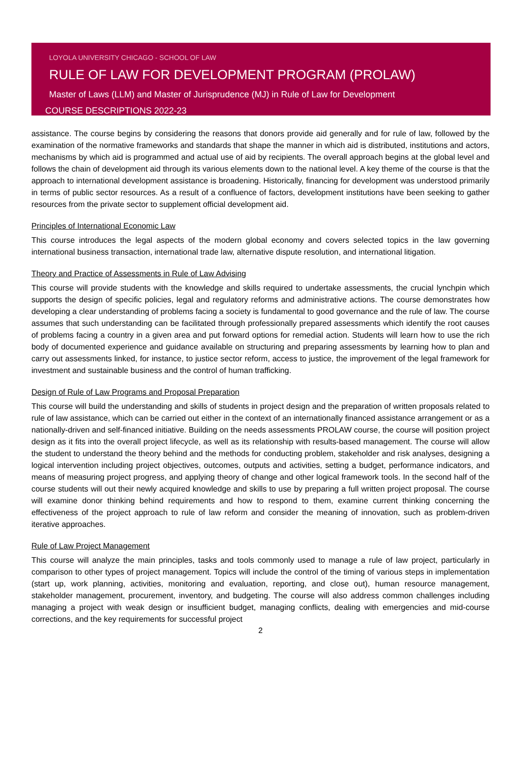LOYOLA UNIVERSITY CHICAGO - SCHOOL OF LAW
RULE OF LAW FOR DEVELOPMENT PROGRAM (PROLAW)
Master of Laws (LLM) and Master of Jurisprudence (MJ) in Rule of Law for Development
COURSE DESCRIPTIONS 2022-23
assistance. The course begins by considering the reasons that donors provide aid generally and for rule of law, followed by the examination of the normative frameworks and standards that shape the manner in which aid is distributed, institutions and actors, mechanisms by which aid is programmed and actual use of aid by recipients. The overall approach begins at the global level and follows the chain of development aid through its various elements down to the national level. A key theme of the course is that the approach to international development assistance is broadening. Historically, financing for development was understood primarily in terms of public sector resources. As a result of a confluence of factors, development institutions have been seeking to gather resources from the private sector to supplement official development aid.
Principles of International Economic Law
This course introduces the legal aspects of the modern global economy and covers selected topics in the law governing international business transaction, international trade law, alternative dispute resolution, and international litigation.
Theory and Practice of Assessments in Rule of Law Advising
This course will provide students with the knowledge and skills required to undertake assessments, the crucial lynchpin which supports the design of specific policies, legal and regulatory reforms and administrative actions. The course demonstrates how developing a clear understanding of problems facing a society is fundamental to good governance and the rule of law. The course assumes that such understanding can be facilitated through professionally prepared assessments which identify the root causes of problems facing a country in a given area and put forward options for remedial action. Students will learn how to use the rich body of documented experience and guidance available on structuring and preparing assessments by learning how to plan and carry out assessments linked, for instance, to justice sector reform, access to justice, the improvement of the legal framework for investment and sustainable business and the control of human trafficking.
Design of Rule of Law Programs and Proposal Preparation
This course will build the understanding and skills of students in project design and the preparation of written proposals related to rule of law assistance, which can be carried out either in the context of an internationally financed assistance arrangement or as a nationally-driven and self-financed initiative. Building on the needs assessments PROLAW course, the course will position project design as it fits into the overall project lifecycle, as well as its relationship with results-based management. The course will allow the student to understand the theory behind and the methods for conducting problem, stakeholder and risk analyses, designing a logical intervention including project objectives, outcomes, outputs and activities, setting a budget, performance indicators, and means of measuring project progress, and applying theory of change and other logical framework tools. In the second half of the course students will out their newly acquired knowledge and skills to use by preparing a full written project proposal. The course will examine donor thinking behind requirements and how to respond to them, examine current thinking concerning the effectiveness of the project approach to rule of law reform and consider the meaning of innovation, such as problem-driven iterative approaches.
Rule of Law Project Management
This course will analyze the main principles, tasks and tools commonly used to manage a rule of law project, particularly in comparison to other types of project management. Topics will include the control of the timing of various steps in implementation (start up, work planning, activities, monitoring and evaluation, reporting, and close out), human resource management, stakeholder management, procurement, inventory, and budgeting. The course will also address common challenges including managing a project with weak design or insufficient budget, managing conflicts, dealing with emergencies and mid-course corrections, and the key requirements for successful project
2